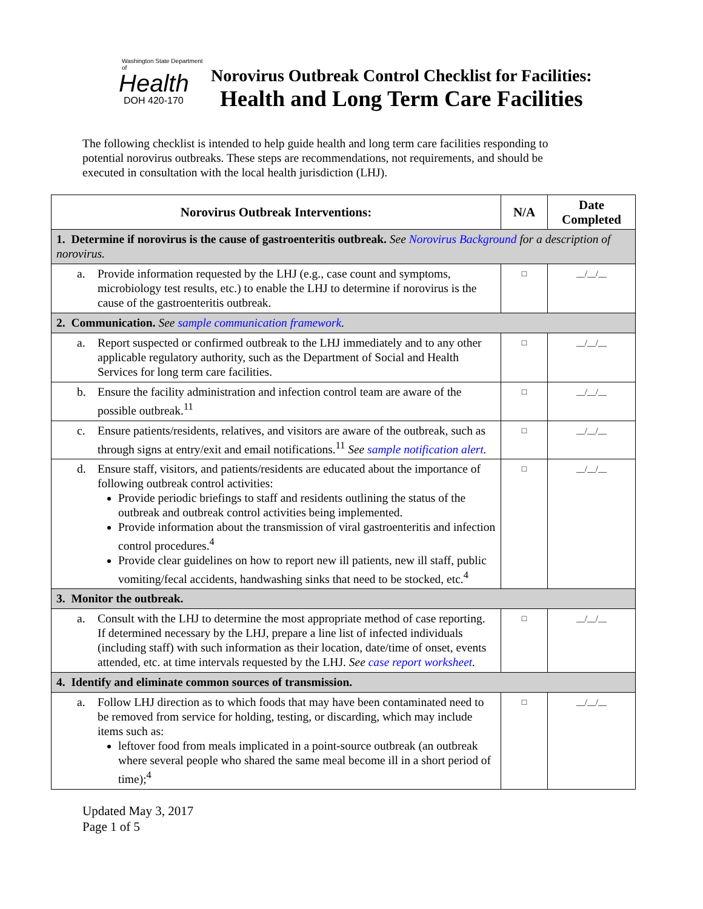Washington State Department of
Health
DOH 420-170
Norovirus Outbreak Control Checklist for Facilities:
Health and Long Term Care Facilities
The following checklist is intended to help guide health and long term care facilities responding to potential norovirus outbreaks. These steps are recommendations, not requirements, and should be executed in consultation with the local health jurisdiction (LHJ).
| Norovirus Outbreak Interventions: | N/A | Date Completed |
| --- | --- | --- |
| 1. Determine if norovirus is the cause of gastroenteritis outbreak. See Norovirus Background for a description of norovirus. | | |
| a. Provide information requested by the LHJ (e.g., case count and symptoms, microbiology test results, etc.) to enable the LHJ to determine if norovirus is the cause of the gastroenteritis outbreak. | □ | __/__/__ |
| 2. Communication. See sample communication framework . | | |
| a. Report suspected or confirmed outbreak to the LHJ immediately and to any other applicable regulatory authority, such as the Department of Social and Health Services for long term care facilities. | □ | __/__/__ |
| b. Ensure the facility administration and infection control team are aware of the possible outbreak.<sup>11</sup> | □ | __/__/__ |
| c. Ensure patients/residents, relatives, and visitors are aware of the outbreak, such as through signs at entry/exit and email notifications.<sup>11</sup> See sample notification alert . | □ | __/__/__ |
| d. Ensure staff, visitors, and patients/residents are educated about the importance of following outbreak control activities: Provide periodic briefings to staff and residents outlining the status of the outbreak and outbreak control activities being implemented. Provide information about the transmission of viral gastroenteritis and infection control procedures.<sup>4</sup> Provide clear guidelines on how to report new ill patients, new ill staff, public vomiting/fecal accidents, handwashing sinks that need to be stocked, etc.<sup>4</sup> | □ | __/__/__ |
| 3. Monitor the outbreak. | | |
| a. Consult with the LHJ to determine the most appropriate method of case reporting. If determined necessary by the LHJ, prepare a line list of infected individuals (including staff) with such information as their location, date/time of onset, events attended, etc. at time intervals requested by the LHJ. See case report worksheet . | □ | __/__/__ |
| 4. Identify and eliminate common sources of transmission. | | |
| a. Follow LHJ direction as to which foods that may have been contaminated need to be removed from service for holding, testing, or discarding, which may include items such as: leftover food from meals implicated in a point-source outbreak (an outbreak where several people who shared the same meal become ill in a short period of time);<sup>4</sup> | □ | __/__/__ |
Updated May 3, 2017
Page 1 of 5